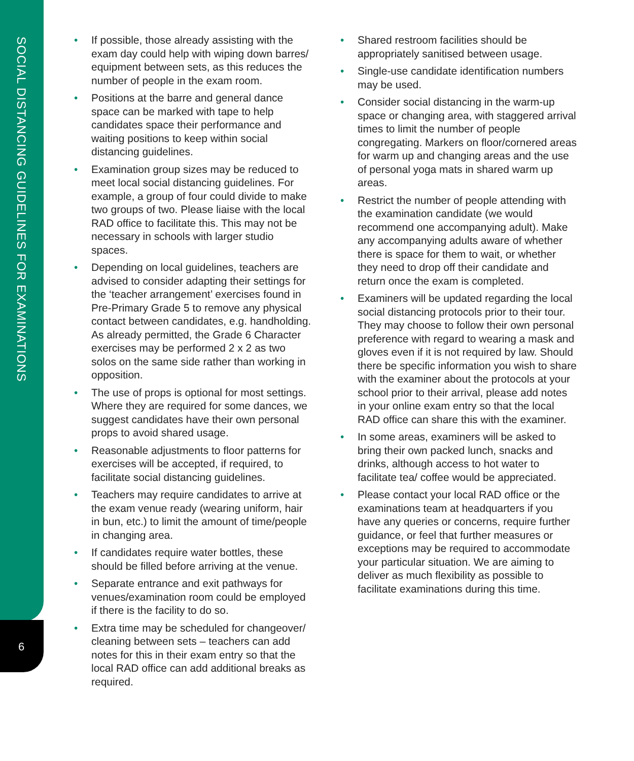SOCIAL DISTANCING GUIDELINES FOR EXAMINATIONS
6
• If possible, those already assisting with the exam day could help with wiping down barres/ equipment between sets, as this reduces the number of people in the exam room.
• Positions at the barre and general dance space can be marked with tape to help candidates space their performance and waiting positions to keep within social distancing guidelines.
• Examination group sizes may be reduced to meet local social distancing guidelines. For example, a group of four could divide to make two groups of two. Please liaise with the local RAD office to facilitate this. This may not be necessary in schools with larger studio spaces.
• Depending on local guidelines, teachers are advised to consider adapting their settings for the ‘teacher arrangement’ exercises found in Pre-Primary Grade 5 to remove any physical contact between candidates, e.g. handholding. As already permitted, the Grade 6 Character exercises may be performed 2 x 2 as two solos on the same side rather than working in opposition.
• The use of props is optional for most settings. Where they are required for some dances, we suggest candidates have their own personal props to avoid shared usage.
• Reasonable adjustments to floor patterns for exercises will be accepted, if required, to facilitate social distancing guidelines.
• Teachers may require candidates to arrive at the exam venue ready (wearing uniform, hair in bun, etc.) to limit the amount of time/people in changing area.
• If candidates require water bottles, these should be filled before arriving at the venue.
• Separate entrance and exit pathways for venues/examination room could be employed if there is the facility to do so.
• Extra time may be scheduled for changeover/ cleaning between sets – teachers can add notes for this in their exam entry so that the local RAD office can add additional breaks as required.
• Shared restroom facilities should be appropriately sanitised between usage.
• Single-use candidate identification numbers may be used.
• Consider social distancing in the warm-up space or changing area, with staggered arrival times to limit the number of people congregating. Markers on floor/cornered areas for warm up and changing areas and the use of personal yoga mats in shared warm up areas.
• Restrict the number of people attending with the examination candidate (we would recommend one accompanying adult). Make any accompanying adults aware of whether there is space for them to wait, or whether they need to drop off their candidate and return once the exam is completed.
• Examiners will be updated regarding the local social distancing protocols prior to their tour. They may choose to follow their own personal preference with regard to wearing a mask and gloves even if it is not required by law. Should there be specific information you wish to share with the examiner about the protocols at your school prior to their arrival, please add notes in your online exam entry so that the local RAD office can share this with the examiner.
• In some areas, examiners will be asked to bring their own packed lunch, snacks and drinks, although access to hot water to facilitate tea/ coffee would be appreciated.
• Please contact your local RAD office or the examinations team at headquarters if you have any queries or concerns, require further guidance, or feel that further measures or exceptions may be required to accommodate your particular situation. We are aiming to deliver as much flexibility as possible to facilitate examinations during this time.